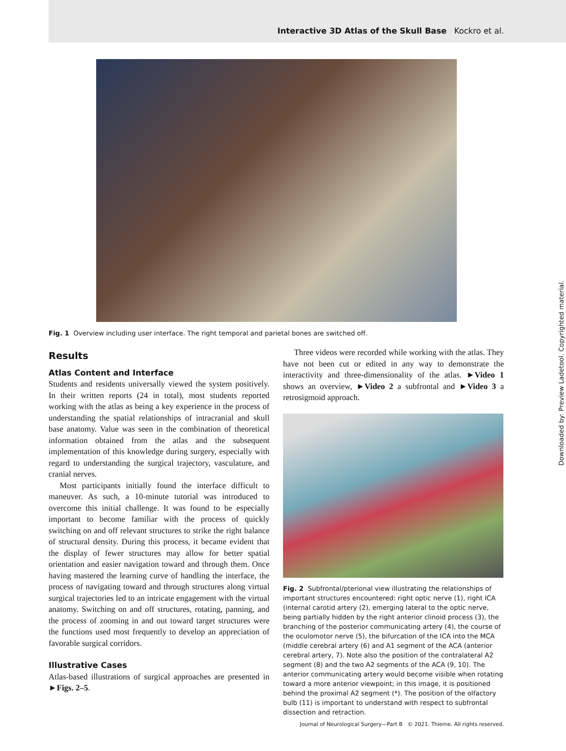Interactive 3D Atlas of the Skull Base Kockro et al.
Fig. 1 Overview including user interface. The right temporal and parietal bones are switched off.
Results
Atlas Content and Interface
Students and residents universally viewed the system positively. In their written reports (24 in total), most students reported working with the atlas as being a key experience in the process of understanding the spatial relationships of intracranial and skull base anatomy. Value was seen in the combination of theoretical information obtained from the atlas and the subsequent implementation of this knowledge during surgery, especially with regard to understanding the surgical trajectory, vasculature, and cranial nerves.
Most participants initially found the interface difficult to maneuver. As such, a 10-minute tutorial was introduced to overcome this initial challenge. It was found to be especially important to become familiar with the process of quickly switching on and off relevant structures to strike the right balance of structural density. During this process, it became evident that the display of fewer structures may allow for better spatial orientation and easier navigation toward and through them. Once having mastered the learning curve of handling the interface, the process of navigating toward and through structures along virtual surgical trajectories led to an intricate engagement with the virtual anatomy. Switching on and off structures, rotating, panning, and the process of zooming in and out toward target structures were the functions used most frequently to develop an appreciation of favorable surgical corridors.
Illustrative Cases
Atlas-based illustrations of surgical approaches are presented in ►Figs. 2–5.
Three videos were recorded while working with the atlas. They have not been cut or edited in any way to demonstrate the interactivity and three-dimensionality of the atlas. ►Video 1 shows an overview, ►Video 2 a subfrontal and ►Video 3 a retrosigmoid approach.
Fig. 2 Subfrontal/pterional view illustrating the relationships of important structures encountered: right optic nerve (1), right ICA (internal carotid artery (2), emerging lateral to the optic nerve, being partially hidden by the right anterior clinoid process (3), the branching of the posterior communicating artery (4), the course of the oculomotor nerve (5), the bifurcation of the ICA into the MCA (middle cerebral artery (6) and A1 segment of the ACA (anterior cerebral artery, 7). Note also the position of the contralateral A2 segment (8) and the two A2 segments of the ACA (9, 10). The anterior communicating artery would become visible when rotating toward a more anterior viewpoint; in this image, it is positioned behind the proximal A2 segment (*). The position of the olfactory bulb (11) is important to understand with respect to subfrontal dissection and retraction.
Downloaded by: Preview Ladetool. Copyrighted material.
Journal of Neurological Surgery—Part B © 2021. Thieme. All rights reserved.